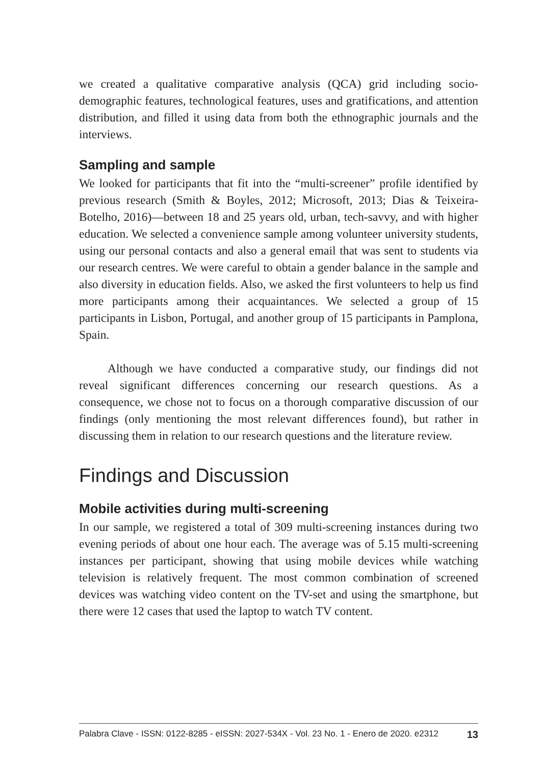we created a qualitative comparative analysis (QCA) grid including socio-demographic features, technological features, uses and gratifications, and attention distribution, and filled it using data from both the ethnographic journals and the interviews.
Sampling and sample
We looked for participants that fit into the “multi-screener” profile identified by previous research (Smith & Boyles, 2012; Microsoft, 2013; Dias & Teixeira-Botelho, 2016)—between 18 and 25 years old, urban, tech-savvy, and with higher education. We selected a convenience sample among volunteer university students, using our personal contacts and also a general email that was sent to students via our research centres. We were careful to obtain a gender balance in the sample and also diversity in education fields. Also, we asked the first volunteers to help us find more participants among their acquaintances. We selected a group of 15 participants in Lisbon, Portugal, and another group of 15 participants in Pamplona, Spain.
Although we have conducted a comparative study, our findings did not reveal significant differences concerning our research questions. As a consequence, we chose not to focus on a thorough comparative discussion of our findings (only mentioning the most relevant differences found), but rather in discussing them in relation to our research questions and the literature review.
Findings and Discussion
Mobile activities during multi-screening
In our sample, we registered a total of 309 multi-screening instances during two evening periods of about one hour each. The average was of 5.15 multi-screening instances per participant, showing that using mobile devices while watching television is relatively frequent. The most common combination of screened devices was watching video content on the TV-set and using the smartphone, but there were 12 cases that used the laptop to watch TV content.
Palabra Clave - ISSN: 0122-8285 - eISSN: 2027-534X - Vol. 23 No. 1 - Enero de 2020. e2312 13